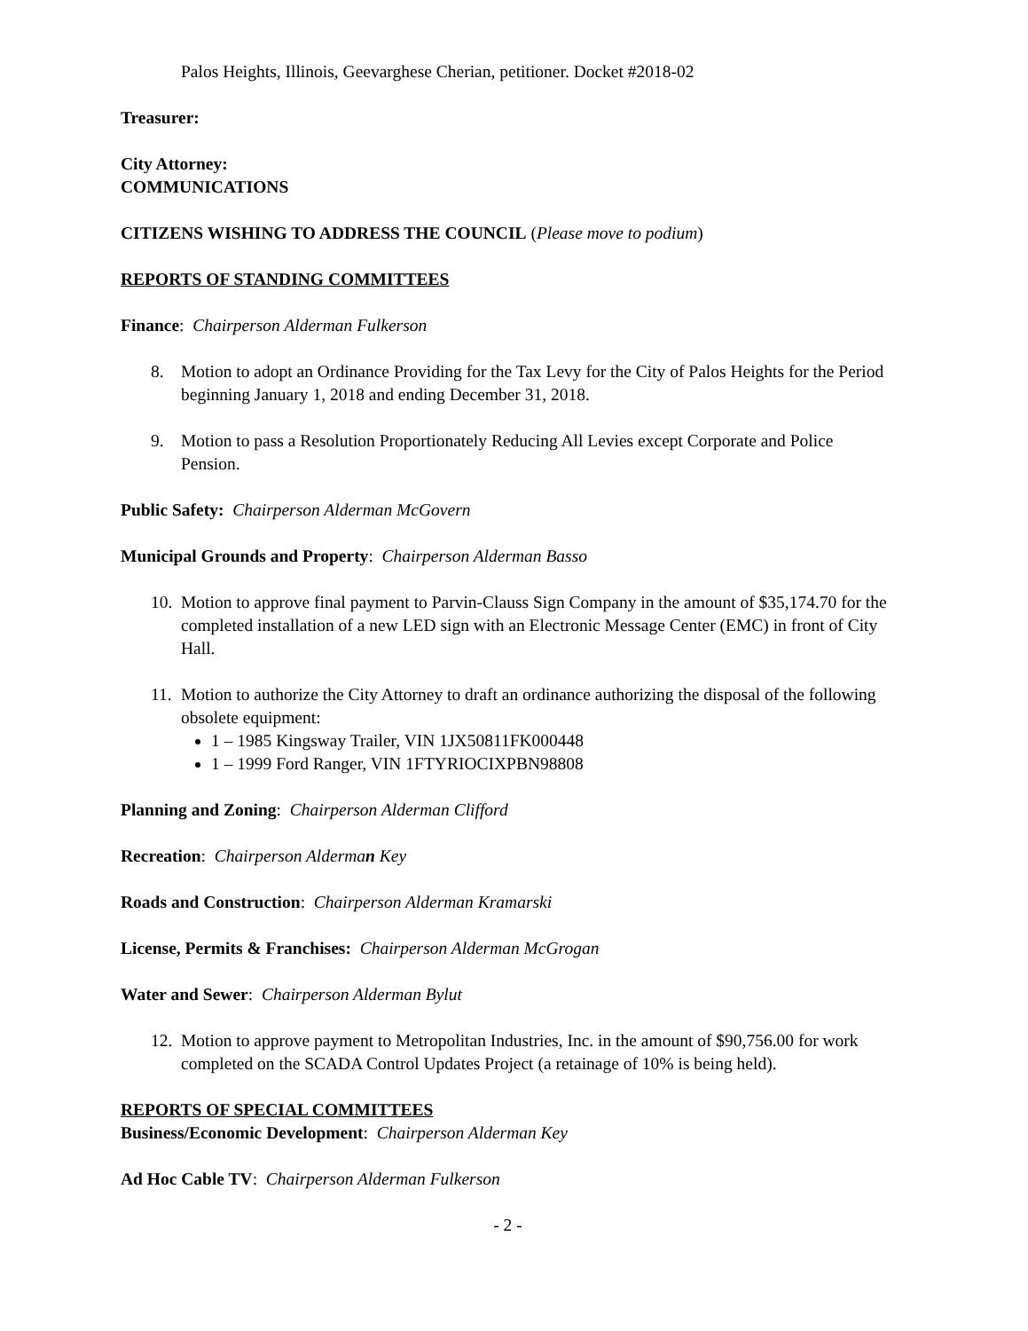Palos Heights, Illinois, Geevarghese Cherian, petitioner. Docket #2018-02
Treasurer:
City Attorney:
COMMUNICATIONS
CITIZENS WISHING TO ADDRESS THE COUNCIL (Please move to podium)
REPORTS OF STANDING COMMITTEES
Finance: Chairperson Alderman Fulkerson
8. Motion to adopt an Ordinance Providing for the Tax Levy for the City of Palos Heights for the Period beginning January 1, 2018 and ending December 31, 2018.
9. Motion to pass a Resolution Proportionately Reducing All Levies except Corporate and Police Pension.
Public Safety: Chairperson Alderman McGovern
Municipal Grounds and Property: Chairperson Alderman Basso
10. Motion to approve final payment to Parvin-Clauss Sign Company in the amount of $35,174.70 for the completed installation of a new LED sign with an Electronic Message Center (EMC) in front of City Hall.
11. Motion to authorize the City Attorney to draft an ordinance authorizing the disposal of the following obsolete equipment:
1 – 1985 Kingsway Trailer, VIN 1JX50811FK000448
1 – 1999 Ford Ranger, VIN 1FTYRIOCIXPBN98808
Planning and Zoning: Chairperson Alderman Clifford
Recreation: Chairperson Alderman Key
Roads and Construction: Chairperson Alderman Kramarski
License, Permits & Franchises: Chairperson Alderman McGrogan
Water and Sewer: Chairperson Alderman Bylut
12. Motion to approve payment to Metropolitan Industries, Inc. in the amount of $90,756.00 for work completed on the SCADA Control Updates Project (a retainage of 10% is being held).
REPORTS OF SPECIAL COMMITTEES
Business/Economic Development: Chairperson Alderman Key
Ad Hoc Cable TV: Chairperson Alderman Fulkerson
- 2 -